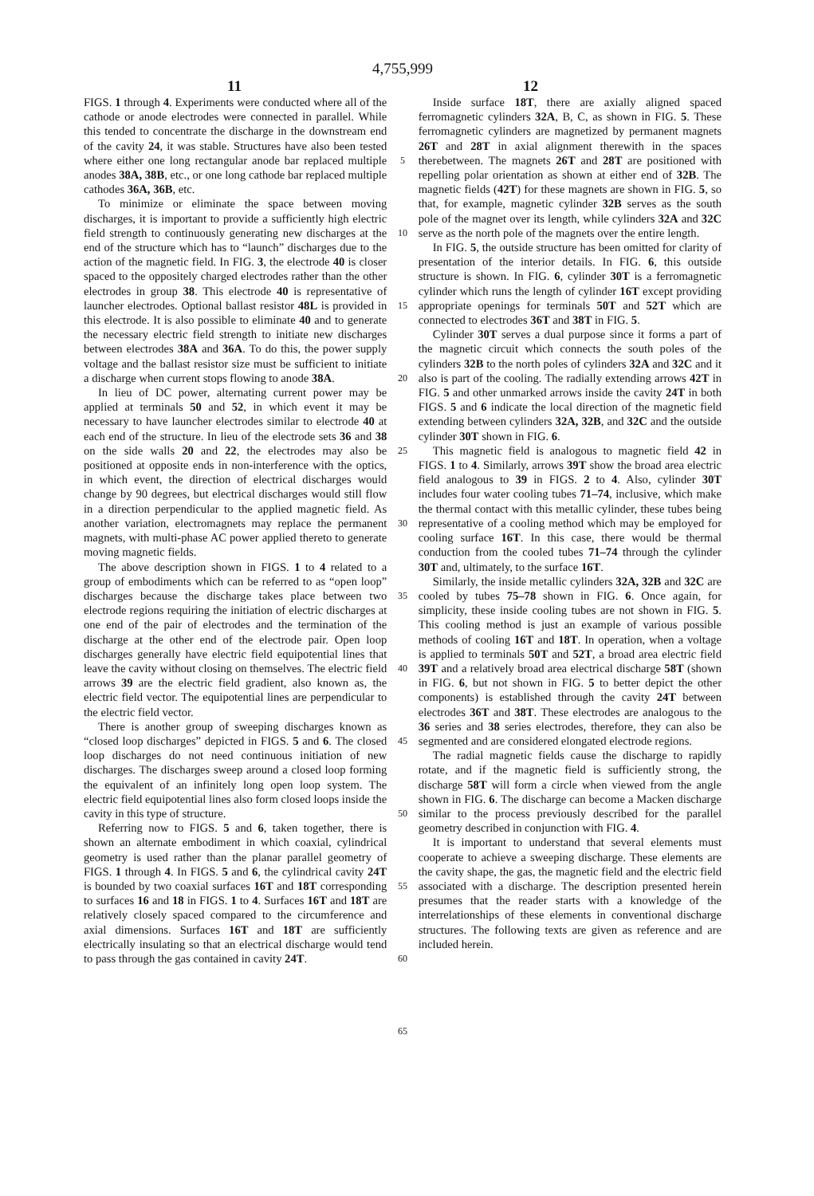4,755,999
11 12
FIGS. 1 through 4. Experiments were conducted where all of the cathode or anode electrodes were connected in parallel. While this tended to concentrate the discharge in the downstream end of the cavity 24, it was stable. Structures have also been tested where either one long rectangular anode bar replaced multiple anodes 38A, 38B, etc., or one long cathode bar replaced multiple cathodes 36A, 36B, etc.
To minimize or eliminate the space between moving discharges, it is important to provide a sufficiently high electric field strength to continuously generating new discharges at the end of the structure which has to “launch” discharges due to the action of the magnetic field. In FIG. 3, the electrode 40 is closer spaced to the oppositely charged electrodes rather than the other electrodes in group 38. This electrode 40 is representative of launcher electrodes. Optional ballast resistor 48L is provided in this electrode. It is also possible to eliminate 40 and to generate the necessary electric field strength to initiate new discharges between electrodes 38A and 36A. To do this, the power supply voltage and the ballast resistor size must be sufficient to initiate a discharge when current stops flowing to anode 38A.
In lieu of DC power, alternating current power may be applied at terminals 50 and 52, in which event it may be necessary to have launcher electrodes similar to electrode 40 at each end of the structure. In lieu of the electrode sets 36 and 38 on the side walls 20 and 22, the electrodes may also be positioned at opposite ends in non-interference with the optics, in which event, the direction of electrical discharges would change by 90 degrees, but electrical discharges would still flow in a direction perpendicular to the applied magnetic field. As another variation, electromagnets may replace the permanent magnets, with multi-phase AC power applied thereto to generate moving magnetic fields.
The above description shown in FIGS. 1 to 4 related to a group of embodiments which can be referred to as “open loop” discharges because the discharge takes place between two electrode regions requiring the initiation of electric discharges at one end of the pair of electrodes and the termination of the discharge at the other end of the electrode pair. Open loop discharges generally have electric field equipotential lines that leave the cavity without closing on themselves. The electric field arrows 39 are the electric field gradient, also known as, the electric field vector. The equipotential lines are perpendicular to the electric field vector.
There is another group of sweeping discharges known as “closed loop discharges” depicted in FIGS. 5 and 6. The closed loop discharges do not need continuous initiation of new discharges. The discharges sweep around a closed loop forming the equivalent of an infinitely long open loop system. The electric field equipotential lines also form closed loops inside the cavity in this type of structure.
Referring now to FIGS. 5 and 6, taken together, there is shown an alternate embodiment in which coaxial, cylindrical geometry is used rather than the planar parallel geometry of FIGS. 1 through 4. In FIGS. 5 and 6, the cylindrical cavity 24T is bounded by two coaxial surfaces 16T and 18T corresponding to surfaces 16 and 18 in FIGS. 1 to 4. Surfaces 16T and 18T are relatively closely spaced compared to the circumference and axial dimensions. Surfaces 16T and 18T are sufficiently electrically insulating so that an electrical discharge would tend to pass through the gas contained in cavity 24T.
5
10
15
20
25
30
35
40
45
50
55
60
65
Inside surface 18T, there are axially aligned spaced ferromagnetic cylinders 32A, B, C, as shown in FIG. 5. These ferromagnetic cylinders are magnetized by permanent magnets 26T and 28T in axial alignment therewith in the spaces therebetween. The magnets 26T and 28T are positioned with repelling polar orientation as shown at either end of 32B. The magnetic fields (42T) for these magnets are shown in FIG. 5, so that, for example, magnetic cylinder 32B serves as the south pole of the magnet over its length, while cylinders 32A and 32C serve as the north pole of the magnets over the entire length.
In FIG. 5, the outside structure has been omitted for clarity of presentation of the interior details. In FIG. 6, this outside structure is shown. In FIG. 6, cylinder 30T is a ferromagnetic cylinder which runs the length of cylinder 16T except providing appropriate openings for terminals 50T and 52T which are connected to electrodes 36T and 38T in FIG. 5.
Cylinder 30T serves a dual purpose since it forms a part of the magnetic circuit which connects the south poles of the cylinders 32B to the north poles of cylinders 32A and 32C and it also is part of the cooling. The radially extending arrows 42T in FIG. 5 and other unmarked arrows inside the cavity 24T in both FIGS. 5 and 6 indicate the local direction of the magnetic field extending between cylinders 32A, 32B, and 32C and the outside cylinder 30T shown in FIG. 6.
This magnetic field is analogous to magnetic field 42 in FIGS. 1 to 4. Similarly, arrows 39T show the broad area electric field analogous to 39 in FIGS. 2 to 4. Also, cylinder 30T includes four water cooling tubes 71–74, inclusive, which make the thermal contact with this metallic cylinder, these tubes being representative of a cooling method which may be employed for cooling surface 16T. In this case, there would be thermal conduction from the cooled tubes 71–74 through the cylinder 30T and, ultimately, to the surface 16T.
Similarly, the inside metallic cylinders 32A, 32B and 32C are cooled by tubes 75–78 shown in FIG. 6. Once again, for simplicity, these inside cooling tubes are not shown in FIG. 5. This cooling method is just an example of various possible methods of cooling 16T and 18T. In operation, when a voltage is applied to terminals 50T and 52T, a broad area electric field 39T and a relatively broad area electrical discharge 58T (shown in FIG. 6, but not shown in FIG. 5 to better depict the other components) is established through the cavity 24T between electrodes 36T and 38T. These electrodes are analogous to the 36 series and 38 series electrodes, therefore, they can also be segmented and are considered elongated electrode regions.
The radial magnetic fields cause the discharge to rapidly rotate, and if the magnetic field is sufficiently strong, the discharge 58T will form a circle when viewed from the angle shown in FIG. 6. The discharge can become a Macken discharge similar to the process previously described for the parallel geometry described in conjunction with FIG. 4.
It is important to understand that several elements must cooperate to achieve a sweeping discharge. These elements are the cavity shape, the gas, the magnetic field and the electric field associated with a discharge. The description presented herein presumes that the reader starts with a knowledge of the interrelationships of these elements in conventional discharge structures. The following texts are given as reference and are included herein.